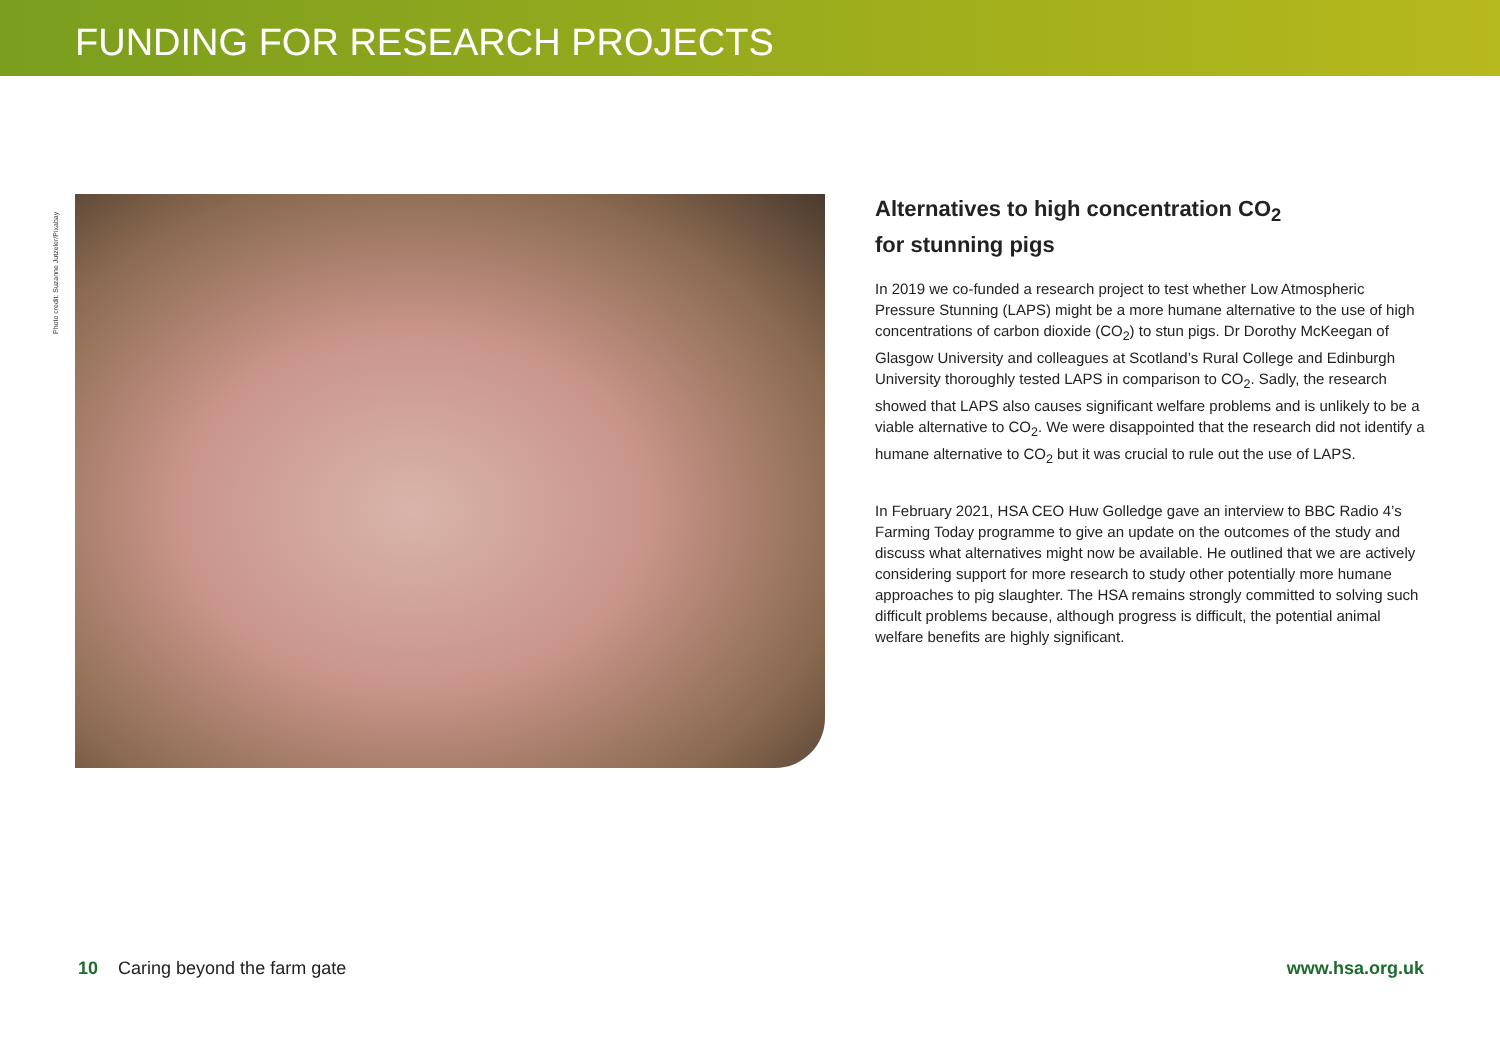FUNDING FOR RESEARCH PROJECTS
Photo credit: Suzanne Jutzeler/Pixabay
Alternatives to high concentration CO<sub>2</sub>
for stunning pigs
In 2019 we co-funded a research project to test whether Low Atmospheric Pressure Stunning (LAPS) might be a more humane alternative to the use of high concentrations of carbon dioxide (CO<sub>2</sub>) to stun pigs. Dr Dorothy McKeegan of Glasgow University and colleagues at Scotland’s Rural College and Edinburgh University thoroughly tested LAPS in comparison to CO<sub>2</sub>. Sadly, the research showed that LAPS also causes significant welfare problems and is unlikely to be a viable alternative to CO<sub>2</sub>. We were disappointed that the research did not identify a humane alternative to CO<sub>2</sub> but it was crucial to rule out the use of LAPS.
In February 2021, HSA CEO Huw Golledge gave an interview to BBC Radio 4’s Farming Today programme to give an update on the outcomes of the study and discuss what alternatives might now be available. He outlined that we are actively considering support for more research to study other potentially more humane approaches to pig slaughter. The HSA remains strongly committed to solving such difficult problems because, although progress is difficult, the potential animal welfare benefits are highly significant.
10 Caring beyond the farm gate www.hsa.org.uk